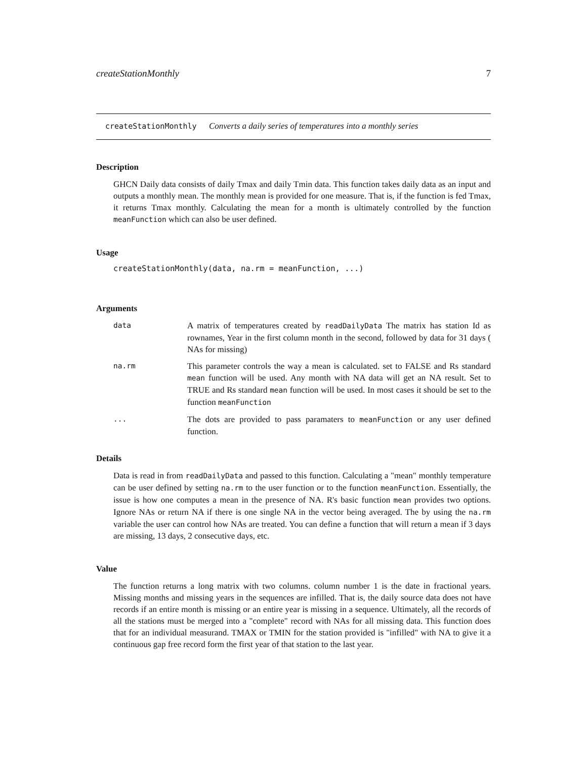createStationMonthly 7
createStationMonthly Converts a daily series of temperatures into a monthly series
Description
GHCN Daily data consists of daily Tmax and daily Tmin data. This function takes daily data as an input and outputs a monthly mean. The monthly mean is provided for one measure. That is, if the function is fed Tmax, it returns Tmax monthly. Calculating the mean for a month is ultimately controlled by the function meanFunction which can also be user defined.
Usage
createStationMonthly(data, na.rm = meanFunction, ...)
Arguments
| data | A matrix of temperatures created by readDailyData The matrix has station Id as rownames, Year in the first column month in the second, followed by data for 31 days ( NAs for missing) |
| na.rm | This parameter controls the way a mean is calculated. set to FALSE and Rs standard mean function will be used. Any month with NA data will get an NA result. Set to TRUE and Rs standard mean function will be used. In most cases it should be set to the function meanFunction |
| ... | The dots are provided to pass paramaters to meanFunction or any user defined function. |
Details
Data is read in from readDailyData and passed to this function. Calculating a "mean" monthly temperature can be user defined by setting na.rm to the user function or to the function meanFunction. Essentially, the issue is how one computes a mean in the presence of NA. R's basic function mean provides two options. Ignore NAs or return NA if there is one single NA in the vector being averaged. The by using the na.rm variable the user can control how NAs are treated. You can define a function that will return a mean if 3 days are missing, 13 days, 2 consecutive days, etc.
Value
The function returns a long matrix with two columns. column number 1 is the date in fractional years. Missing months and missing years in the sequences are infilled. That is, the daily source data does not have records if an entire month is missing or an entire year is missing in a sequence. Ultimately, all the records of all the stations must be merged into a "complete" record with NAs for all missing data. This function does that for an individual measurand. TMAX or TMIN for the station provided is "infilled" with NA to give it a continuous gap free record form the first year of that station to the last year.